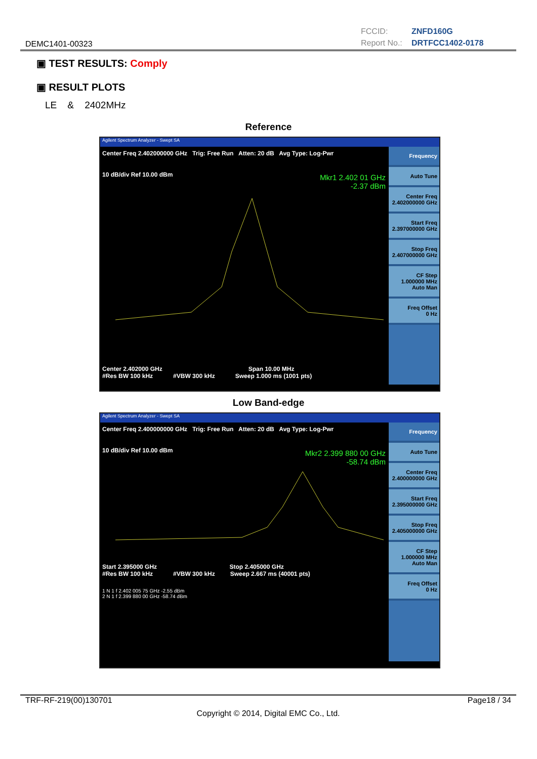DEMC1401-00323
FCCID: ZNFD160G
Report No.: DRTFCC1402-0178
▣ TEST RESULTS: Comply
▣ RESULT PLOTS
LE & 2402MHz
Reference
Agilent Spectrum Analyzer - Swept SA
Center Freq 2.402000000 GHz Trig: Free Run Atten: 20 dB Avg Type: Log-Pwr
10 dB/div Ref 10.00 dBm
Mkr1 2.402 01 GHz
-2.37 dBm
Center 2.402000 GHz Span 10.00 MHz
#Res BW 100 kHz #VBW 300 kHz Sweep 1.000 ms (1001 pts)
Frequency
Auto Tune
Center Freq
2.402000000 GHz
Start Freq
2.397000000 GHz
Stop Freq
2.407000000 GHz
CF Step
1.000000 MHz
Auto Man
Freq Offset
0 Hz
Low Band-edge
Agilent Spectrum Analyzer - Swept SA
Center Freq 2.400000000 GHz Trig: Free Run Atten: 20 dB Avg Type: Log-Pwr
10 dB/div Ref 10.00 dBm
Mkr2 2.399 880 00 GHz
-58.74 dBm
Start 2.395000 GHz Stop 2.405000 GHz
#Res BW 100 kHz #VBW 300 kHz Sweep 2.667 ms (40001 pts)
1 N 1 f 2.402 005 75 GHz -2.55 dBm
2 N 1 f 2.399 880 00 GHz -58.74 dBm
Frequency
Auto Tune
Center Freq
2.400000000 GHz
Start Freq
2.395000000 GHz
Stop Freq
2.405000000 GHz
CF Step
1.000000 MHz
Auto Man
Freq Offset
0 Hz
TRF-RF-219(00)130701 Page18 / 34
Copyright © 2014, Digital EMC Co., Ltd.